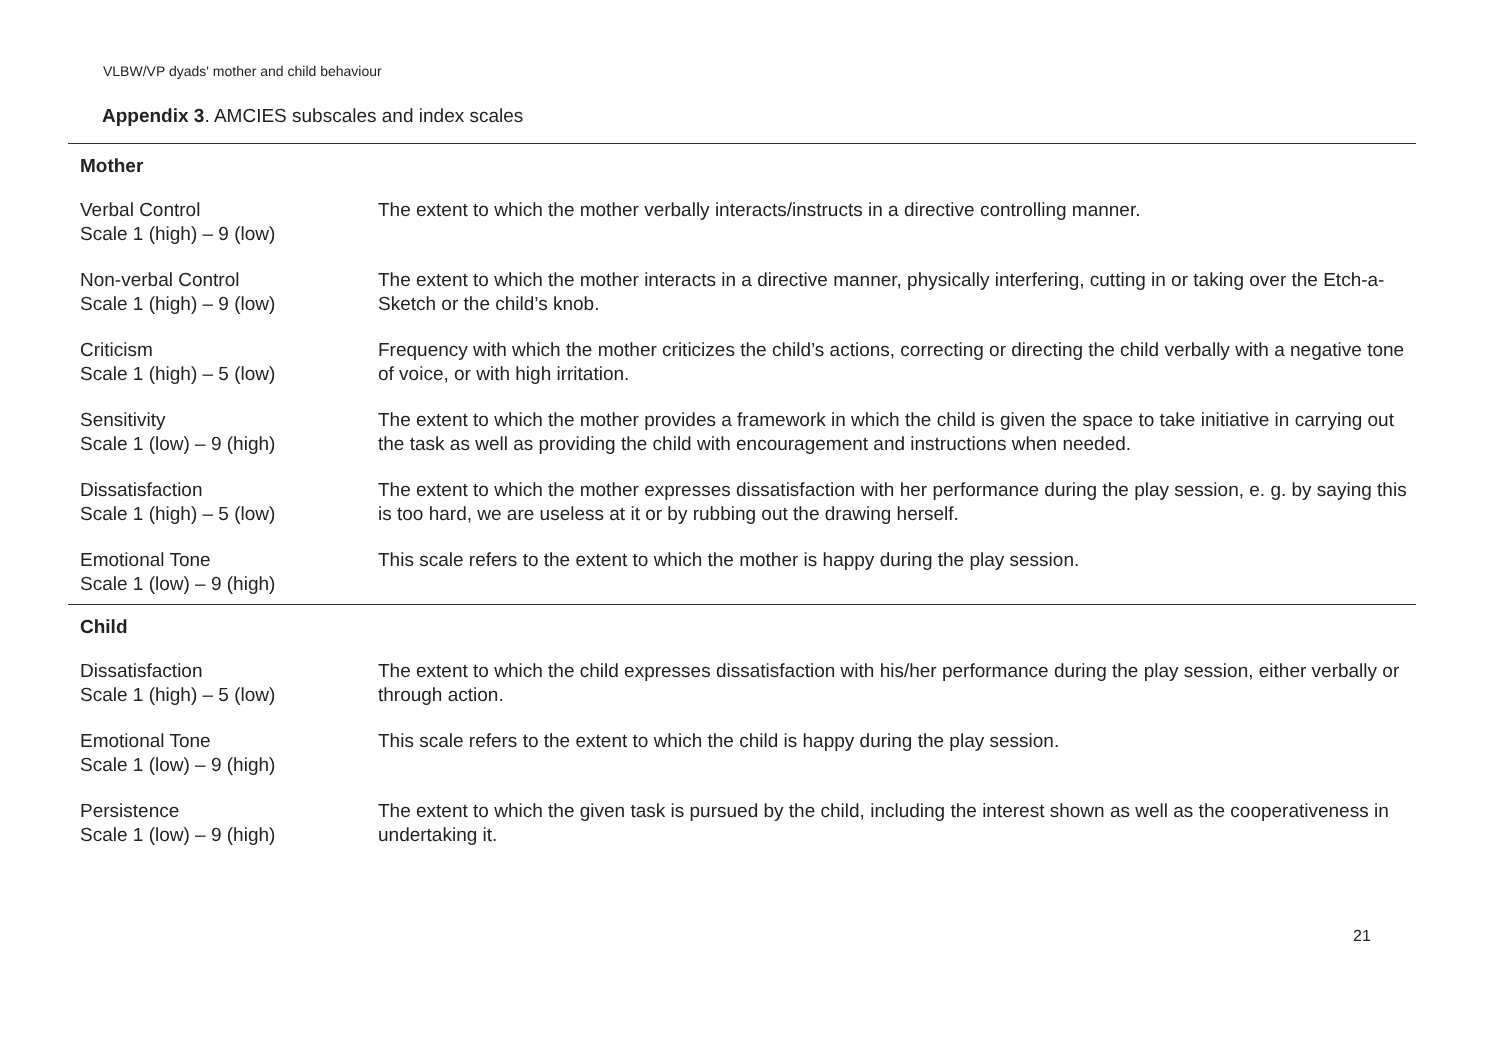VLBW/VP dyads' mother and child behaviour
Appendix 3. AMCIES subscales and index scales
| Mother | |
| --- | --- |
| Verbal Control Scale 1 (high) – 9 (low) | The extent to which the mother verbally interacts/instructs in a directive controlling manner. |
| Non-verbal Control Scale 1 (high) – 9 (low) | The extent to which the mother interacts in a directive manner, physically interfering, cutting in or taking over the Etch-a-Sketch or the child’s knob. |
| Criticism Scale 1 (high) – 5 (low) | Frequency with which the mother criticizes the child’s actions, correcting or directing the child verbally with a negative tone of voice, or with high irritation. |
| Sensitivity Scale 1 (low) – 9 (high) | The extent to which the mother provides a framework in which the child is given the space to take initiative in carrying out the task as well as providing the child with encouragement and instructions when needed. |
| Dissatisfaction Scale 1 (high) – 5 (low) | The extent to which the mother expresses dissatisfaction with her performance during the play session, e. g. by saying this is too hard, we are useless at it or by rubbing out the drawing herself. |
| Emotional Tone Scale 1 (low) – 9 (high) | This scale refers to the extent to which the mother is happy during the play session. |
| Child | |
| Dissatisfaction Scale 1 (high) – 5 (low) | The extent to which the child expresses dissatisfaction with his/her performance during the play session, either verbally or through action. |
| Emotional Tone Scale 1 (low) – 9 (high) | This scale refers to the extent to which the child is happy during the play session. |
| Persistence Scale 1 (low) – 9 (high) | The extent to which the given task is pursued by the child, including the interest shown as well as the cooperativeness in undertaking it. |
21